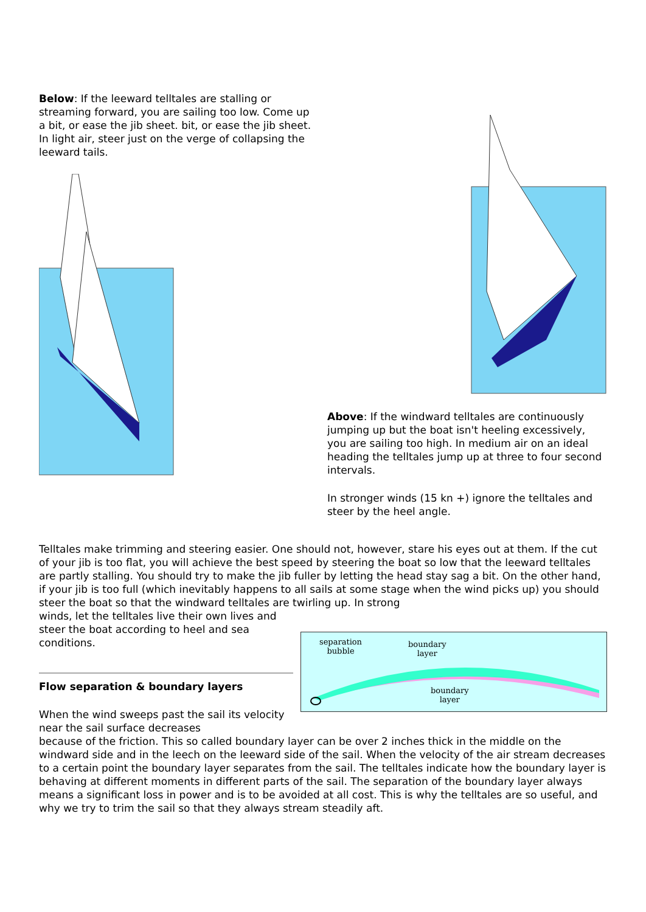Below: If the leeward telltales are stalling or streaming forward, you are sailing too low. Come up a bit, or ease the jib sheet. bit, or ease the jib sheet. In light air, steer just on the verge of collapsing the leeward tails.
Above: If the windward telltales are continuously jumping up but the boat isn't heeling excessively, you are sailing too high. In medium air on an ideal heading the telltales jump up at three to four second intervals.
In stronger winds (15 kn +) ignore the telltales and steer by the heel angle.
Telltales make trimming and steering easier. One should not, however, stare his eyes out at them. If the cut of your jib is too flat, you will achieve the best speed by steering the boat so low that the leeward telltales are partly stalling. You should try to make the jib fuller by letting the head stay sag a bit. On the other hand, if your jib is too full (which inevitably happens to all sails at some stage when the wind picks up) you should steer the boat so that the windward telltales are twirling up. In strong
winds, let the telltales live their own lives and steer the boat according to heel and sea conditions.
Flow separation & boundary layers
When the wind sweeps past the sail its velocity near the sail surface decreases
separation
bubble
boundary
layer
boundary
layer
because of the friction. This so called boundary layer can be over 2 inches thick in the middle on the windward side and in the leech on the leeward side of the sail. When the velocity of the air stream decreases to a certain point the boundary layer separates from the sail. The telltales indicate how the boundary layer is behaving at different moments in different parts of the sail. The separation of the boundary layer always means a significant loss in power and is to be avoided at all cost. This is why the telltales are so useful, and why we try to trim the sail so that they always stream steadily aft.